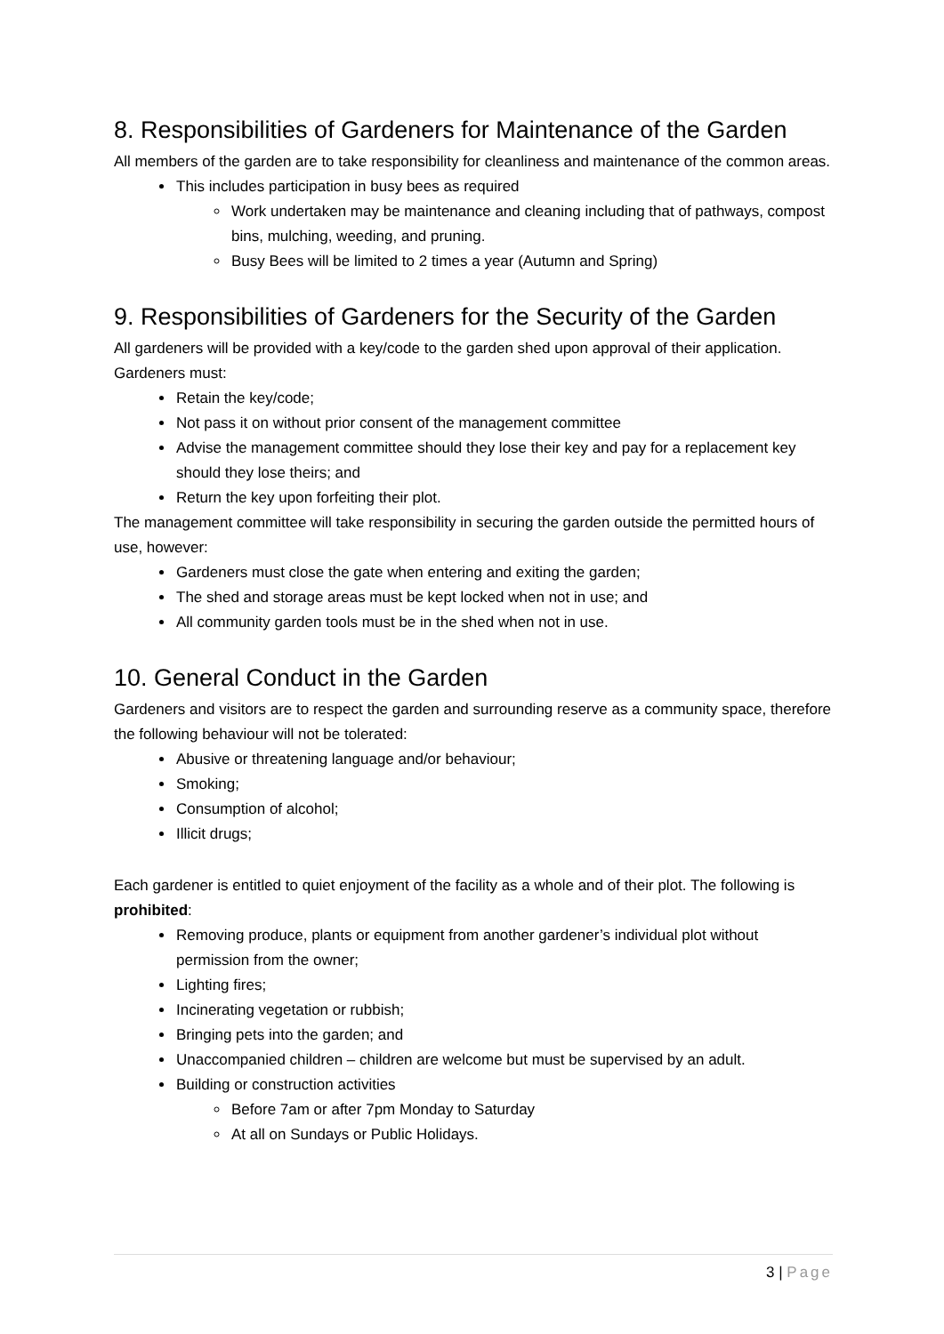8. Responsibilities of Gardeners for Maintenance of the Garden
All members of the garden are to take responsibility for cleanliness and maintenance of the common areas.
This includes participation in busy bees as required
Work undertaken may be maintenance and cleaning including that of pathways, compost bins, mulching, weeding, and pruning.
Busy Bees will be limited to 2 times a year (Autumn and Spring)
9. Responsibilities of Gardeners for the Security of the Garden
All gardeners will be provided with a key/code to the garden shed upon approval of their application. Gardeners must:
Retain the key/code;
Not pass it on without prior consent of the management committee
Advise the management committee should they lose their key and pay for a replacement key should they lose theirs; and
Return the key upon forfeiting their plot.
The management committee will take responsibility in securing the garden outside the permitted hours of use, however:
Gardeners must close the gate when entering and exiting the garden;
The shed and storage areas must be kept locked when not in use; and
All community garden tools must be in the shed when not in use.
10. General Conduct in the Garden
Gardeners and visitors are to respect the garden and surrounding reserve as a community space, therefore the following behaviour will not be tolerated:
Abusive or threatening language and/or behaviour;
Smoking;
Consumption of alcohol;
Illicit drugs;
Each gardener is entitled to quiet enjoyment of the facility as a whole and of their plot. The following is prohibited:
Removing produce, plants or equipment from another gardener’s individual plot without permission from the owner;
Lighting fires;
Incinerating vegetation or rubbish;
Bringing pets into the garden; and
Unaccompanied children – children are welcome but must be supervised by an adult.
Building or construction activities
Before 7am or after 7pm Monday to Saturday
At all on Sundays or Public Holidays.
3 | Page